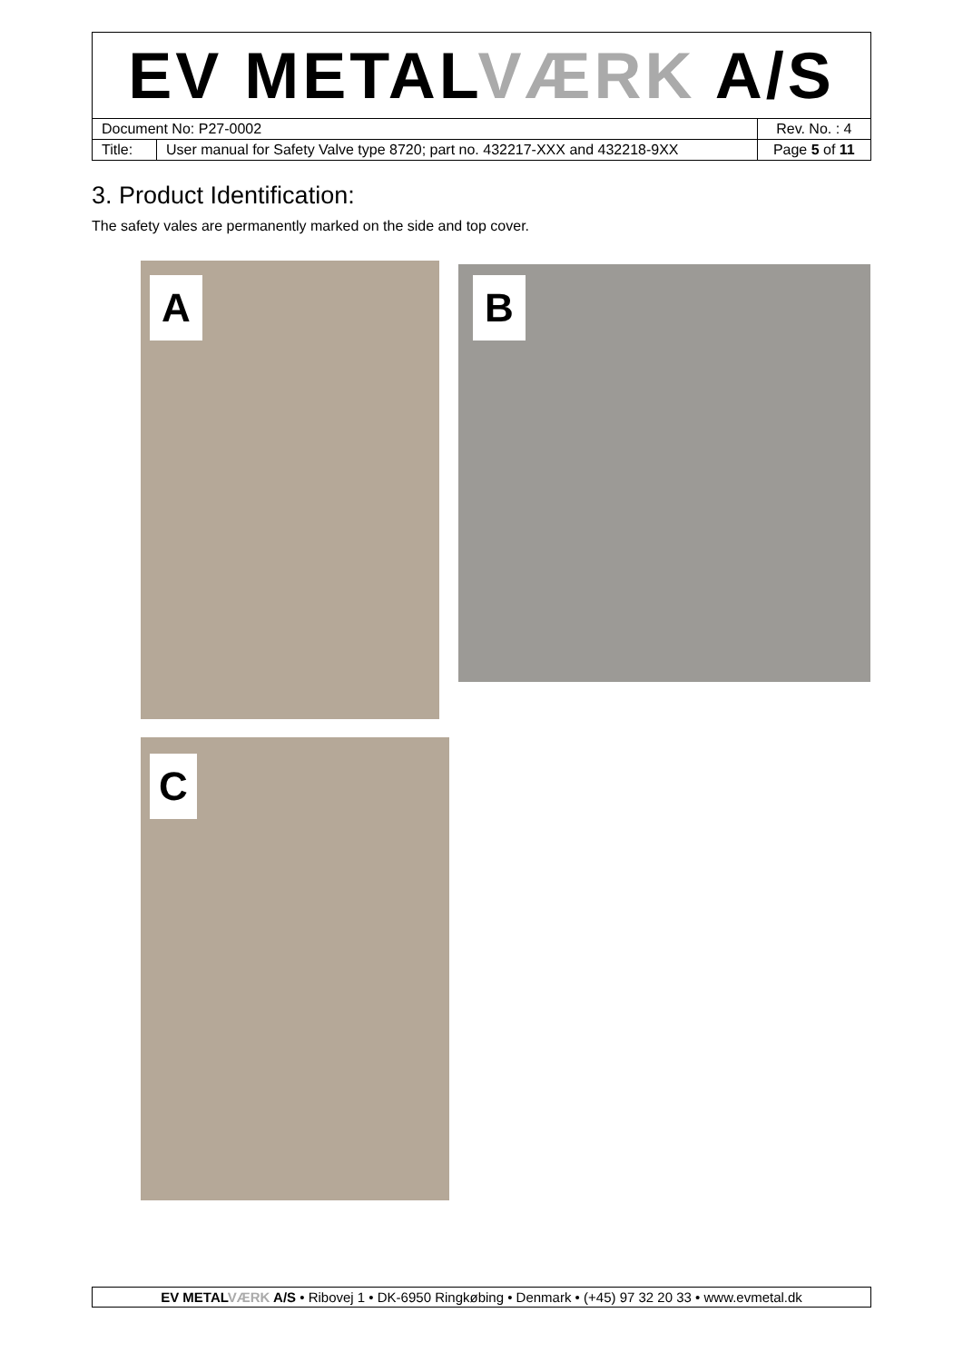| EV METAL VÆRK A/S | | |
| Document No: P27-0002 | | Rev. No. : 4 |
| Title: | User manual for Safety Valve type 8720; part no. 432217-XXX and 432218-9XX | Page 5 of 11 |
3. Product Identification:
The safety vales are permanently marked on the side and top cover.
A B
C
EV METALVÆRK A/S • Ribovej 1 • DK-6950 Ringkøbing • Denmark • (+45) 97 32 20 33 • www.evmetal.dk